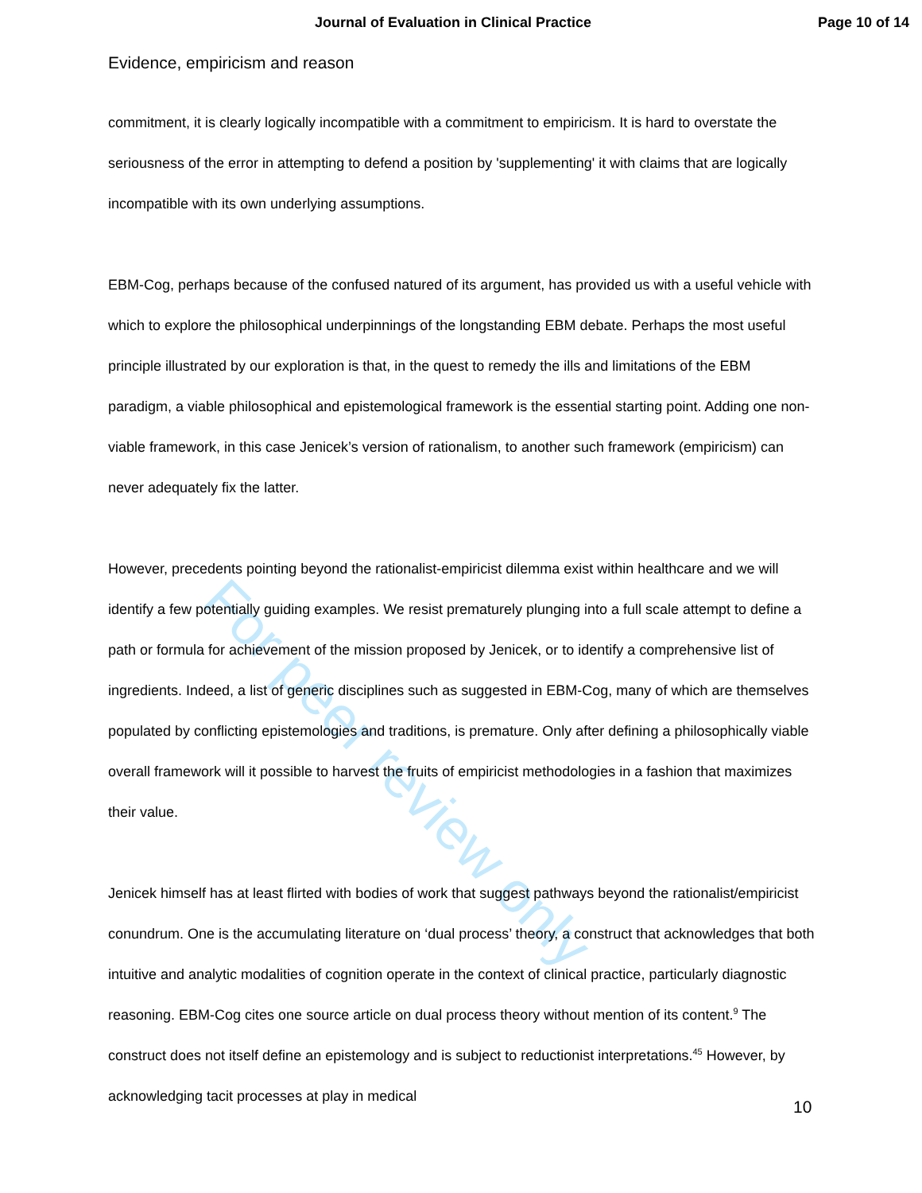Journal of Evaluation in Clinical Practice Page 10 of 14
Evidence, empiricism and reason
commitment, it is clearly logically incompatible with a commitment to empiricism. It is hard to overstate the seriousness of the error in attempting to defend a position by 'supplementing' it with claims that are logically incompatible with its own underlying assumptions.
EBM-Cog, perhaps because of the confused natured of its argument, has provided us with a useful vehicle with which to explore the philosophical underpinnings of the longstanding EBM debate. Perhaps the most useful principle illustrated by our exploration is that, in the quest to remedy the ills and limitations of the EBM paradigm, a viable philosophical and epistemological framework is the essential starting point. Adding one non-viable framework, in this case Jenicek’s version of rationalism, to another such framework (empiricism) can never adequately fix the latter.
However, precedents pointing beyond the rationalist-empiricist dilemma exist within healthcare and we will identify a few potentially guiding examples. We resist prematurely plunging into a full scale attempt to define a path or formula for achievement of the mission proposed by Jenicek, or to identify a comprehensive list of ingredients. Indeed, a list of generic disciplines such as suggested in EBM-Cog, many of which are themselves populated by conflicting epistemologies and traditions, is premature. Only after defining a philosophically viable overall framework will it possible to harvest the fruits of empiricist methodologies in a fashion that maximizes their value.
Jenicek himself has at least flirted with bodies of work that suggest pathways beyond the rationalist/empiricist conundrum. One is the accumulating literature on ‘dual process’ theory, a construct that acknowledges that both intuitive and analytic modalities of cognition operate in the context of clinical practice, particularly diagnostic reasoning. EBM-Cog cites one source article on dual process theory without mention of its content.<sup>9</sup> The construct does not itself define an epistemology and is subject to reductionist interpretations.<sup>45</sup> However, by acknowledging tacit processes at play in medical
10
For peer review only